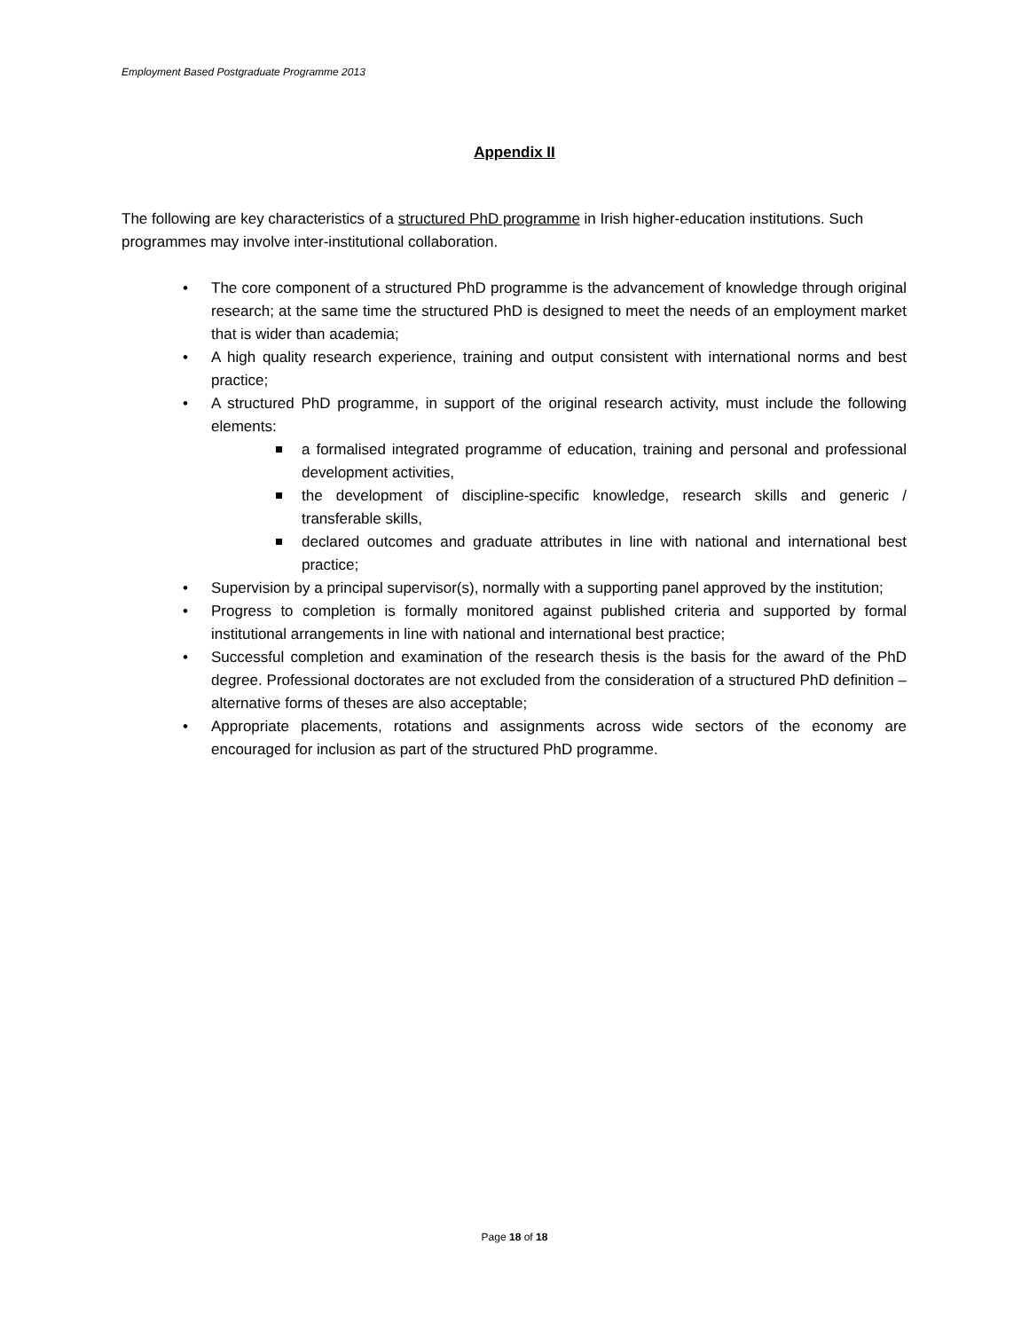Employment Based Postgraduate Programme 2013
Appendix II
The following are key characteristics of a structured PhD programme in Irish higher-education institutions. Such programmes may involve inter-institutional collaboration.
• The core component of a structured PhD programme is the advancement of knowledge through original research; at the same time the structured PhD is designed to meet the needs of an employment market that is wider than academia;
• A high quality research experience, training and output consistent with international norms and best practice;
• A structured PhD programme, in support of the original research activity, must include the following elements:
a formalised integrated programme of education, training and personal and professional development activities,
the development of discipline-specific knowledge, research skills and generic / transferable skills,
declared outcomes and graduate attributes in line with national and international best practice;
• Supervision by a principal supervisor(s), normally with a supporting panel approved by the institution;
• Progress to completion is formally monitored against published criteria and supported by formal institutional arrangements in line with national and international best practice;
• Successful completion and examination of the research thesis is the basis for the award of the PhD degree. Professional doctorates are not excluded from the consideration of a structured PhD definition – alternative forms of theses are also acceptable;
• Appropriate placements, rotations and assignments across wide sectors of the economy are encouraged for inclusion as part of the structured PhD programme.
Page 18 of 18